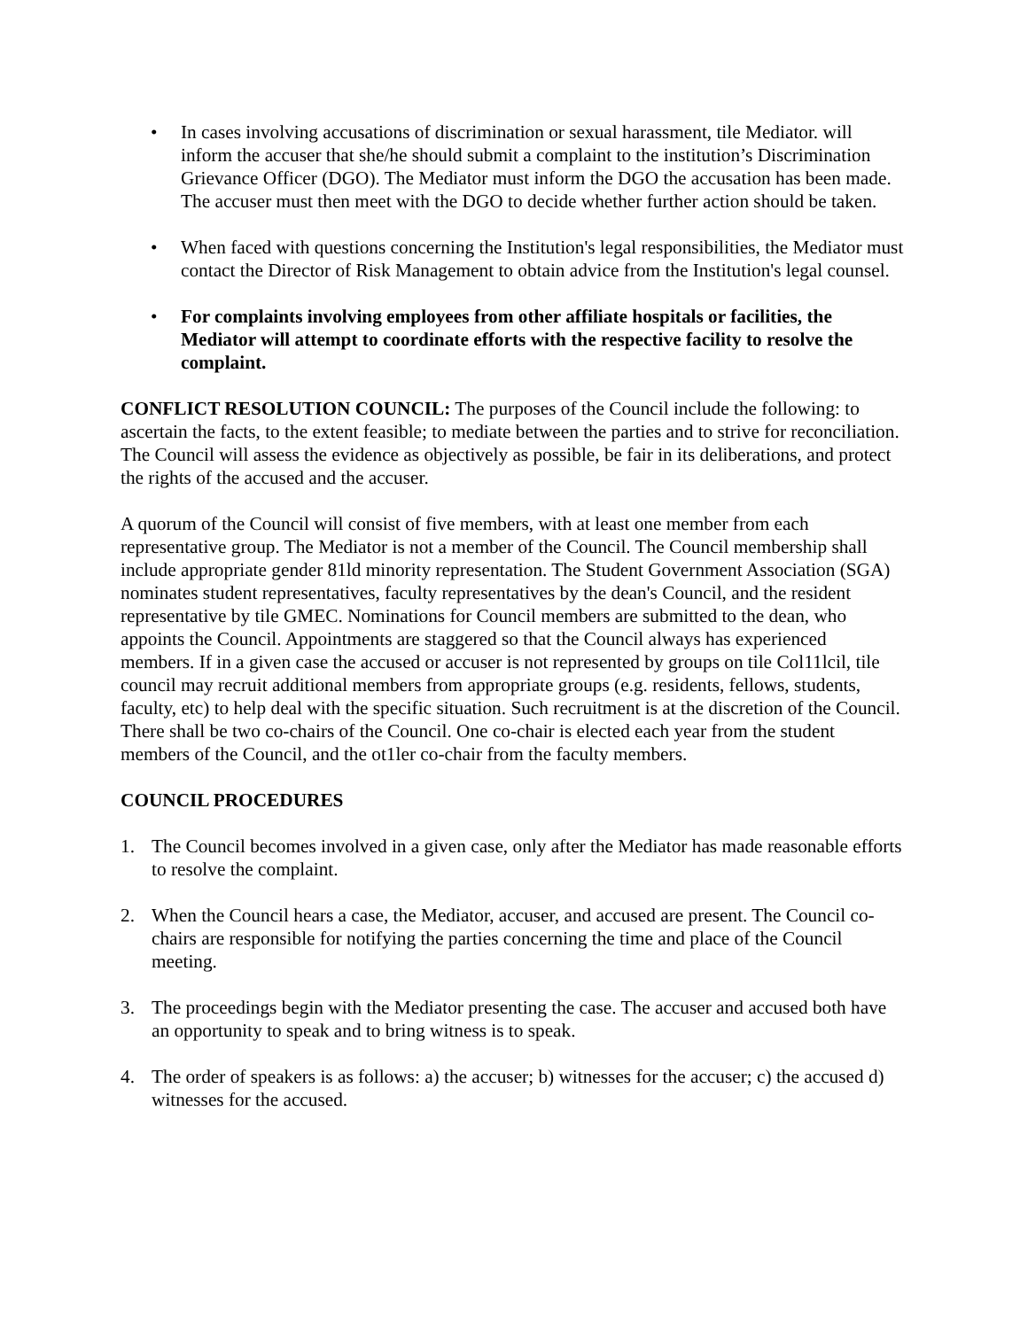• In cases involving accusations of discrimination or sexual harassment, tile Mediator. will inform the accuser that she/he should submit a complaint to the institution’s Discrimination Grievance Officer (DGO). The Mediator must inform the DGO the accusation has been made. The accuser must then meet with the DGO to decide whether further action should be taken.
• When faced with questions concerning the Institution's legal responsibilities, the Mediator must contact the Director of Risk Management to obtain advice from the Institution's legal counsel.
• For complaints involving employees from other affiliate hospitals or facilities, the Mediator will attempt to coordinate efforts with the respective facility to resolve the complaint.
CONFLICT RESOLUTION COUNCIL: The purposes of the Council include the following: to ascertain the facts, to the extent feasible; to mediate between the parties and to strive for reconciliation. The Council will assess the evidence as objectively as possible, be fair in its deliberations, and protect the rights of the accused and the accuser.
A quorum of the Council will consist of five members, with at least one member from each representative group. The Mediator is not a member of the Council. The Council membership shall include appropriate gender 81ld minority representation. The Student Government Association (SGA) nominates student representatives, faculty representatives by the dean's Council, and the resident representative by tile GMEC. Nominations for Council members are submitted to the dean, who appoints the Council. Appointments are staggered so that the Council always has experienced members. If in a given case the accused or accuser is not represented by groups on tile Col11lcil, tile council may recruit additional members from appropriate groups (e.g. residents, fellows, students, faculty, etc) to help deal with the specific situation. Such recruitment is at the discretion of the Council. There shall be two co-chairs of the Council. One co-chair is elected each year from the student members of the Council, and the ot1ler co-chair from the faculty members.
COUNCIL PROCEDURES
1. The Council becomes involved in a given case, only after the Mediator has made reasonable efforts to resolve the complaint.
2. When the Council hears a case, the Mediator, accuser, and accused are present. The Council co-chairs are responsible for notifying the parties concerning the time and place of the Council meeting.
3. The proceedings begin with the Mediator presenting the case. The accuser and accused both have an opportunity to speak and to bring witness is to speak.
4. The order of speakers is as follows: a) the accuser; b) witnesses for the accuser; c) the accused d) witnesses for the accused.